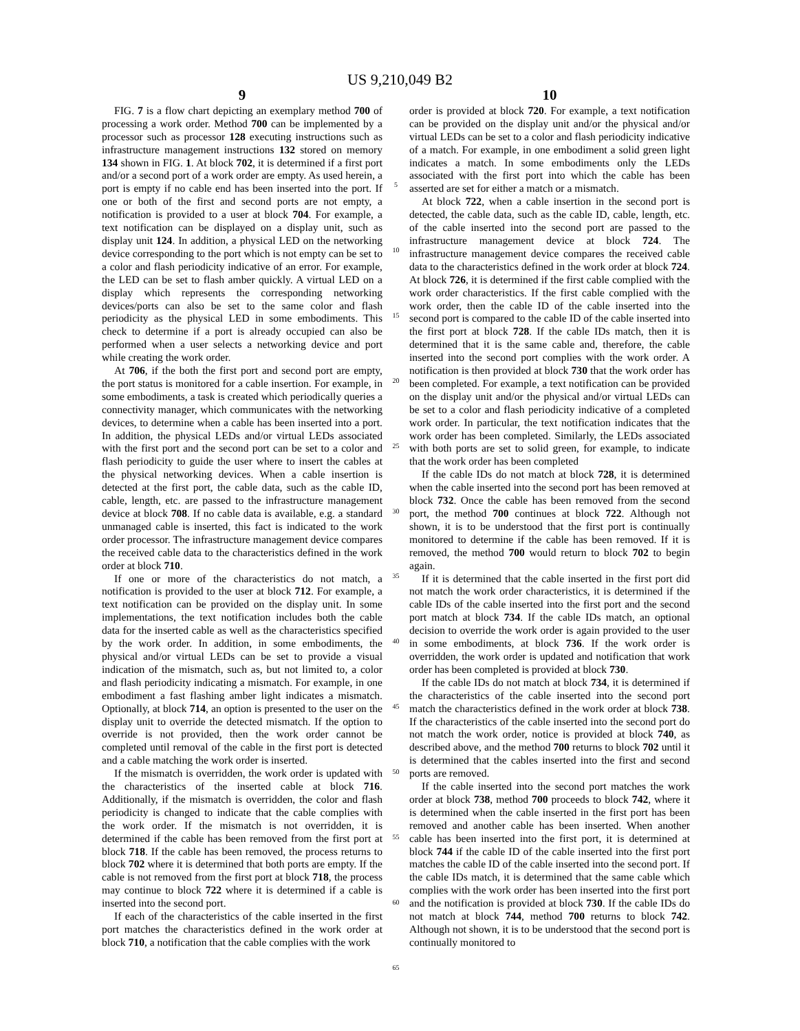US 9,210,049 B2
9
FIG. 7 is a flow chart depicting an exemplary method 700 of processing a work order. Method 700 can be implemented by a processor such as processor 128 executing instructions such as infrastructure management instructions 132 stored on memory 134 shown in FIG. 1. At block 702, it is determined if a first port and/or a second port of a work order are empty. As used herein, a port is empty if no cable end has been inserted into the port. If one or both of the first and second ports are not empty, a notification is provided to a user at block 704. For example, a text notification can be displayed on a display unit, such as display unit 124. In addition, a physical LED on the networking device corresponding to the port which is not empty can be set to a color and flash periodicity indicative of an error. For example, the LED can be set to flash amber quickly. A virtual LED on a display which represents the corresponding networking devices/ports can also be set to the same color and flash periodicity as the physical LED in some embodiments. This check to determine if a port is already occupied can also be performed when a user selects a networking device and port while creating the work order.
At 706, if the both the first port and second port are empty, the port status is monitored for a cable insertion. For example, in some embodiments, a task is created which periodically queries a connectivity manager, which communicates with the networking devices, to determine when a cable has been inserted into a port. In addition, the physical LEDs and/or virtual LEDs associated with the first port and the second port can be set to a color and flash periodicity to guide the user where to insert the cables at the physical networking devices. When a cable insertion is detected at the first port, the cable data, such as the cable ID, cable, length, etc. are passed to the infrastructure management device at block 708. If no cable data is available, e.g. a standard unmanaged cable is inserted, this fact is indicated to the work order processor. The infrastructure management device compares the received cable data to the characteristics defined in the work order at block 710.
If one or more of the characteristics do not match, a notification is provided to the user at block 712. For example, a text notification can be provided on the display unit. In some implementations, the text notification includes both the cable data for the inserted cable as well as the characteristics specified by the work order. In addition, in some embodiments, the physical and/or virtual LEDs can be set to provide a visual indication of the mismatch, such as, but not limited to, a color and flash periodicity indicating a mismatch. For example, in one embodiment a fast flashing amber light indicates a mismatch. Optionally, at block 714, an option is presented to the user on the display unit to override the detected mismatch. If the option to override is not provided, then the work order cannot be completed until removal of the cable in the first port is detected and a cable matching the work order is inserted.
If the mismatch is overridden, the work order is updated with the characteristics of the inserted cable at block 716. Additionally, if the mismatch is overridden, the color and flash periodicity is changed to indicate that the cable complies with the work order. If the mismatch is not overridden, it is determined if the cable has been removed from the first port at block 718. If the cable has been removed, the process returns to block 702 where it is determined that both ports are empty. If the cable is not removed from the first port at block 718, the process may continue to block 722 where it is determined if a cable is inserted into the second port.
If each of the characteristics of the cable inserted in the first port matches the characteristics defined in the work order at block 710, a notification that the cable complies with the work
5
10
15
20
25
30
35
40
45
50
55
60
65
10
order is provided at block 720. For example, a text notification can be provided on the display unit and/or the physical and/or virtual LEDs can be set to a color and flash periodicity indicative of a match. For example, in one embodiment a solid green light indicates a match. In some embodiments only the LEDs associated with the first port into which the cable has been asserted are set for either a match or a mismatch.
At block 722, when a cable insertion in the second port is detected, the cable data, such as the cable ID, cable, length, etc. of the cable inserted into the second port are passed to the infrastructure management device at block 724. The infrastructure management device compares the received cable data to the characteristics defined in the work order at block 724. At block 726, it is determined if the first cable complied with the work order characteristics. If the first cable complied with the work order, then the cable ID of the cable inserted into the second port is compared to the cable ID of the cable inserted into the first port at block 728. If the cable IDs match, then it is determined that it is the same cable and, therefore, the cable inserted into the second port complies with the work order. A notification is then provided at block 730 that the work order has been completed. For example, a text notification can be provided on the display unit and/or the physical and/or virtual LEDs can be set to a color and flash periodicity indicative of a completed work order. In particular, the text notification indicates that the work order has been completed. Similarly, the LEDs associated with both ports are set to solid green, for example, to indicate that the work order has been completed
If the cable IDs do not match at block 728, it is determined when the cable inserted into the second port has been removed at block 732. Once the cable has been removed from the second port, the method 700 continues at block 722. Although not shown, it is to be understood that the first port is continually monitored to determine if the cable has been removed. If it is removed, the method 700 would return to block 702 to begin again.
If it is determined that the cable inserted in the first port did not match the work order characteristics, it is determined if the cable IDs of the cable inserted into the first port and the second port match at block 734. If the cable IDs match, an optional decision to override the work order is again provided to the user in some embodiments, at block 736. If the work order is overridden, the work order is updated and notification that work order has been completed is provided at block 730.
If the cable IDs do not match at block 734, it is determined if the characteristics of the cable inserted into the second port match the characteristics defined in the work order at block 738. If the characteristics of the cable inserted into the second port do not match the work order, notice is provided at block 740, as described above, and the method 700 returns to block 702 until it is determined that the cables inserted into the first and second ports are removed.
If the cable inserted into the second port matches the work order at block 738, method 700 proceeds to block 742, where it is determined when the cable inserted in the first port has been removed and another cable has been inserted. When another cable has been inserted into the first port, it is determined at block 744 if the cable ID of the cable inserted into the first port matches the cable ID of the cable inserted into the second port. If the cable IDs match, it is determined that the same cable which complies with the work order has been inserted into the first port and the notification is provided at block 730. If the cable IDs do not match at block 744, method 700 returns to block 742. Although not shown, it is to be understood that the second port is continually monitored to